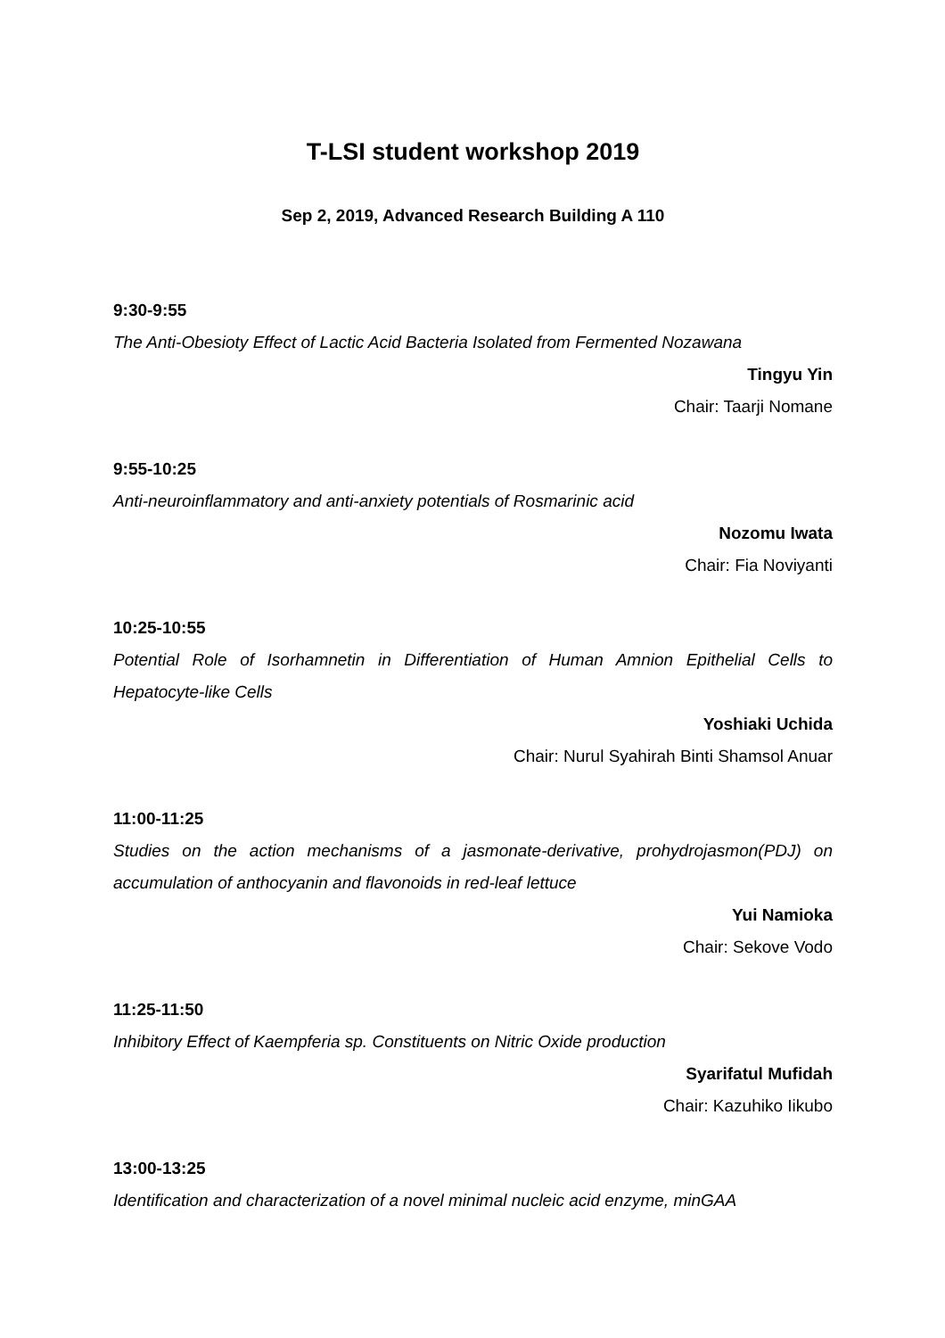T-LSI student workshop 2019
Sep 2, 2019, Advanced Research Building A 110
9:30-9:55
The Anti-Obesioty Effect of Lactic Acid Bacteria Isolated from Fermented Nozawana
Tingyu Yin
Chair: Taarji Nomane
9:55-10:25
Anti-neuroinflammatory and anti-anxiety potentials of Rosmarinic acid
Nozomu Iwata
Chair: Fia Noviyanti
10:25-10:55
Potential Role of Isorhamnetin in Differentiation of Human Amnion Epithelial Cells to Hepatocyte-like Cells
Yoshiaki Uchida
Chair: Nurul Syahirah Binti Shamsol Anuar
11:00-11:25
Studies on the action mechanisms of a jasmonate-derivative, prohydrojasmon(PDJ) on accumulation of anthocyanin and flavonoids in red-leaf lettuce
Yui Namioka
Chair: Sekove Vodo
11:25-11:50
Inhibitory Effect of Kaempferia sp. Constituents on Nitric Oxide production
Syarifatul Mufidah
Chair: Kazuhiko Iikubo
13:00-13:25
Identification and characterization of a novel minimal nucleic acid enzyme, minGAA